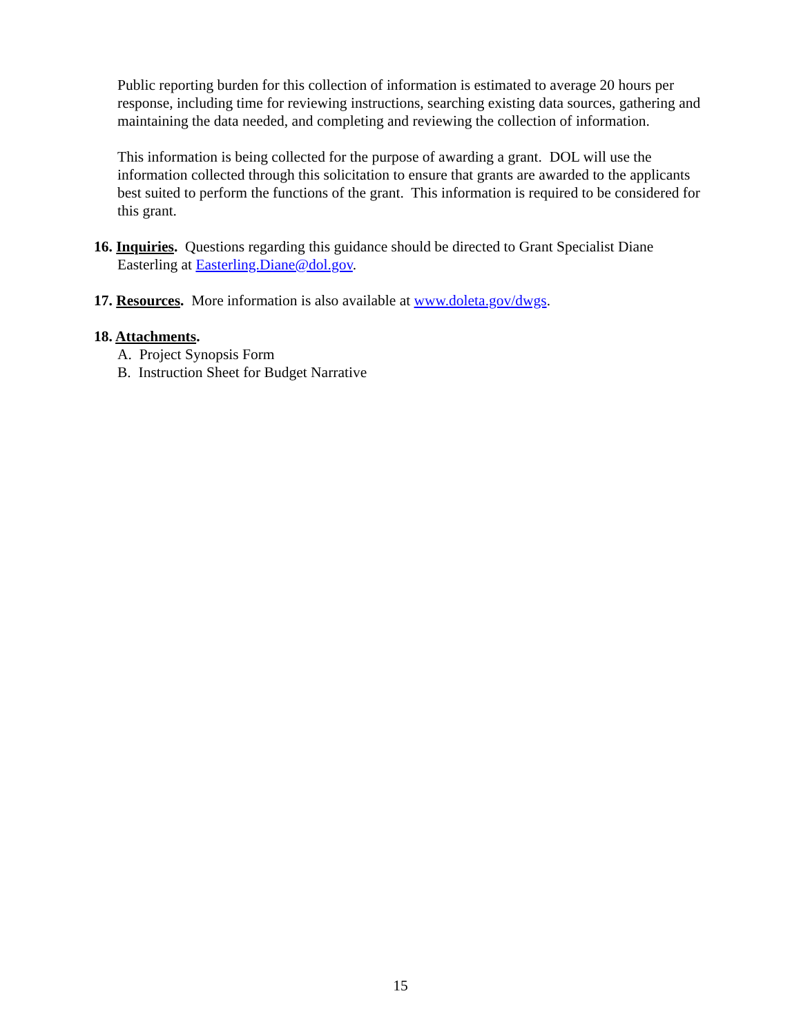Public reporting burden for this collection of information is estimated to average 20 hours per response, including time for reviewing instructions, searching existing data sources, gathering and maintaining the data needed, and completing and reviewing the collection of information.
This information is being collected for the purpose of awarding a grant. DOL will use the information collected through this solicitation to ensure that grants are awarded to the applicants best suited to perform the functions of the grant. This information is required to be considered for this grant.
16. Inquiries. Questions regarding this guidance should be directed to Grant Specialist Diane
Easterling at Easterling.Diane@dol.gov.
17. Resources. More information is also available at www.doleta.gov/dwgs.
18. Attachments.
A. Project Synopsis Form
B. Instruction Sheet for Budget Narrative
15